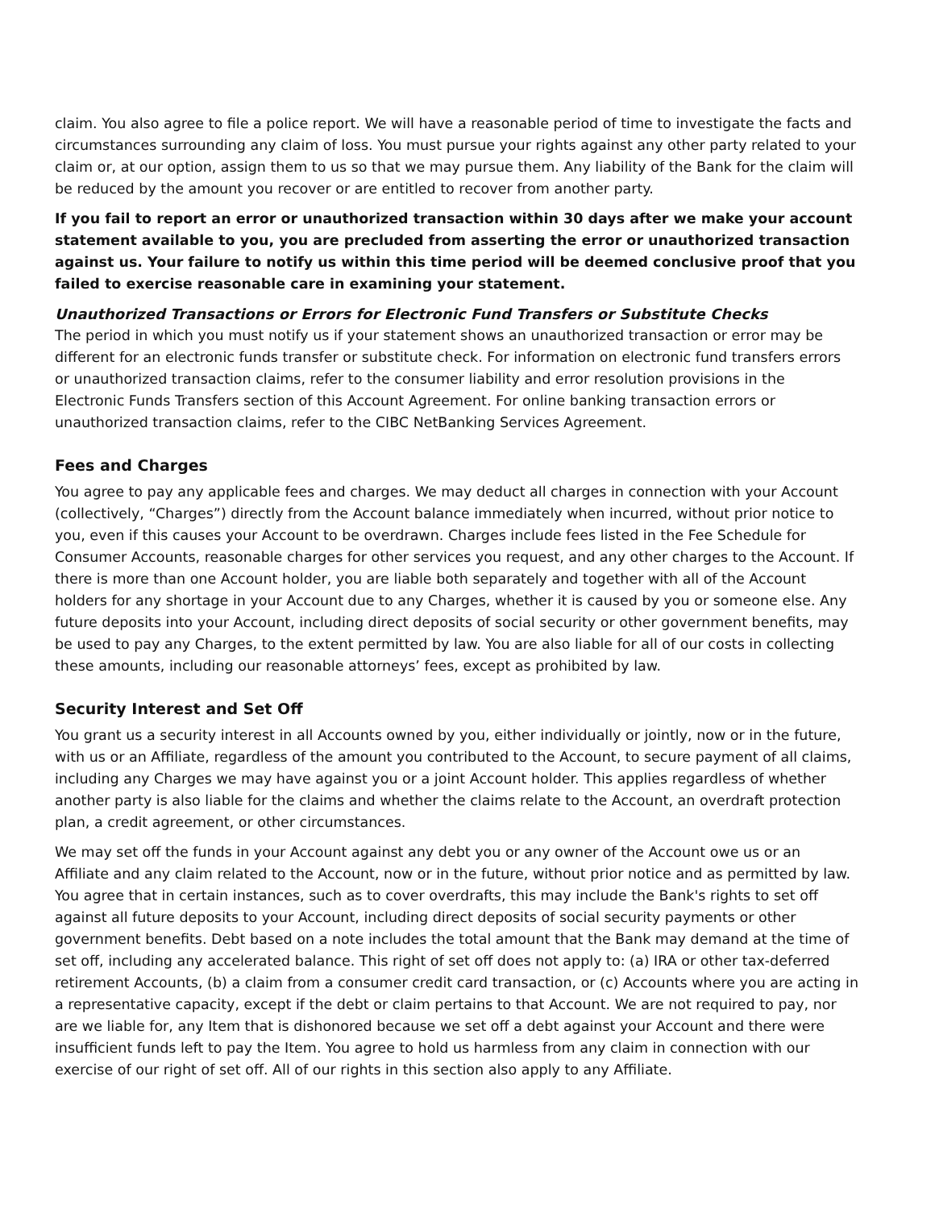claim. You also agree to file a police report. We will have a reasonable period of time to investigate the facts and circumstances surrounding any claim of loss. You must pursue your rights against any other party related to your claim or, at our option, assign them to us so that we may pursue them. Any liability of the Bank for the claim will be reduced by the amount you recover or are entitled to recover from another party.
If you fail to report an error or unauthorized transaction within 30 days after we make your account statement available to you, you are precluded from asserting the error or unauthorized transaction against us. Your failure to notify us within this time period will be deemed conclusive proof that you failed to exercise reasonable care in examining your statement.
Unauthorized Transactions or Errors for Electronic Fund Transfers or Substitute Checks
The period in which you must notify us if your statement shows an unauthorized transaction or error may be different for an electronic funds transfer or substitute check. For information on electronic fund transfers errors or unauthorized transaction claims, refer to the consumer liability and error resolution provisions in the Electronic Funds Transfers section of this Account Agreement. For online banking transaction errors or unauthorized transaction claims, refer to the CIBC NetBanking Services Agreement.
Fees and Charges
You agree to pay any applicable fees and charges. We may deduct all charges in connection with your Account (collectively, “Charges”) directly from the Account balance immediately when incurred, without prior notice to you, even if this causes your Account to be overdrawn. Charges include fees listed in the Fee Schedule for Consumer Accounts, reasonable charges for other services you request, and any other charges to the Account. If there is more than one Account holder, you are liable both separately and together with all of the Account holders for any shortage in your Account due to any Charges, whether it is caused by you or someone else. Any future deposits into your Account, including direct deposits of social security or other government benefits, may be used to pay any Charges, to the extent permitted by law. You are also liable for all of our costs in collecting these amounts, including our reasonable attorneys’ fees, except as prohibited by law.
Security Interest and Set Off
You grant us a security interest in all Accounts owned by you, either individually or jointly, now or in the future, with us or an Affiliate, regardless of the amount you contributed to the Account, to secure payment of all claims, including any Charges we may have against you or a joint Account holder. This applies regardless of whether another party is also liable for the claims and whether the claims relate to the Account, an overdraft protection plan, a credit agreement, or other circumstances.
We may set off the funds in your Account against any debt you or any owner of the Account owe us or an Affiliate and any claim related to the Account, now or in the future, without prior notice and as permitted by law. You agree that in certain instances, such as to cover overdrafts, this may include the Bank's rights to set off against all future deposits to your Account, including direct deposits of social security payments or other government benefits. Debt based on a note includes the total amount that the Bank may demand at the time of set off, including any accelerated balance. This right of set off does not apply to: (a) IRA or other tax-deferred retirement Accounts, (b) a claim from a consumer credit card transaction, or (c) Accounts where you are acting in a representative capacity, except if the debt or claim pertains to that Account. We are not required to pay, nor are we liable for, any Item that is dishonored because we set off a debt against your Account and there were insufficient funds left to pay the Item. You agree to hold us harmless from any claim in connection with our exercise of our right of set off. All of our rights in this section also apply to any Affiliate.